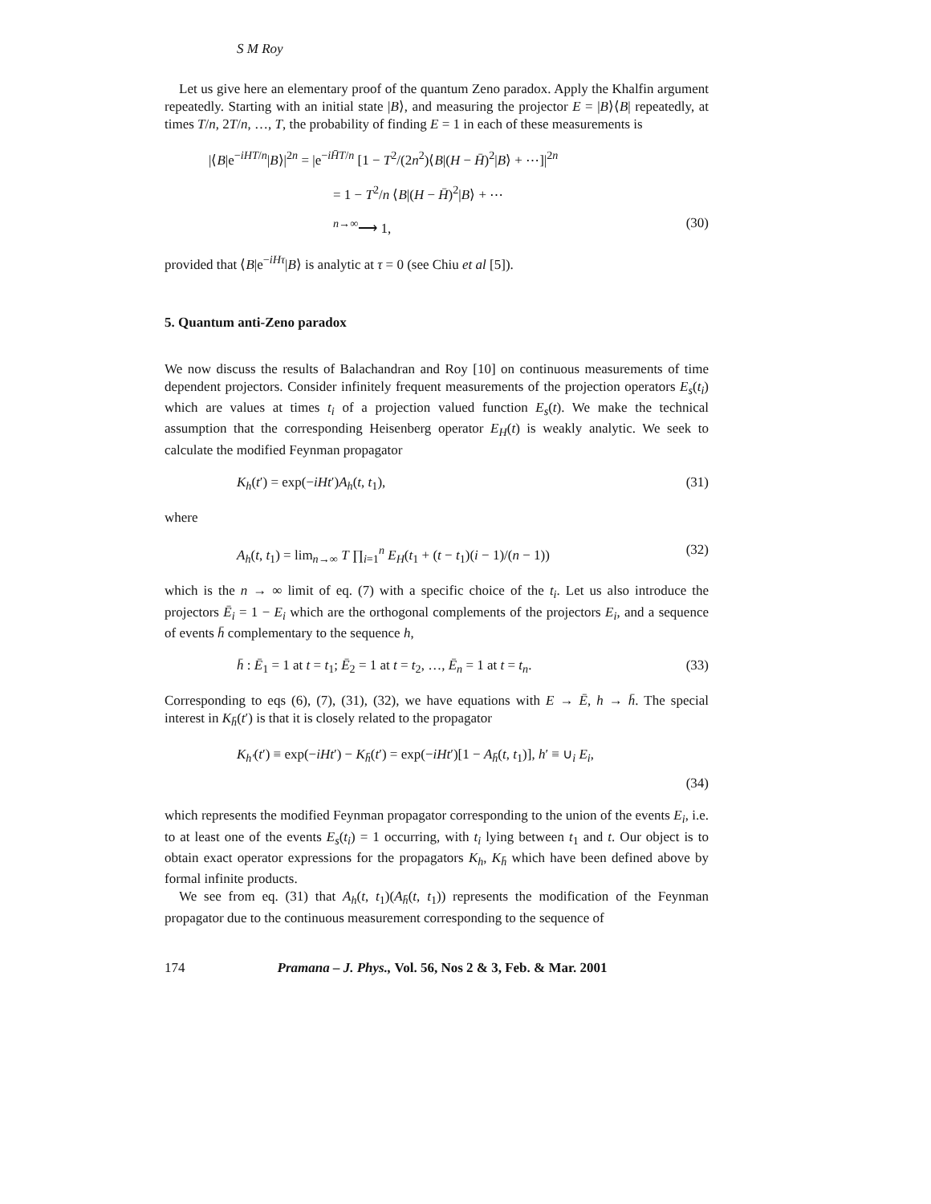S M Roy
Let us give here an elementary proof of the quantum Zeno paradox. Apply the Khalfin argument repeatedly. Starting with an initial state |B⟩, and measuring the projector E = |B⟩⟨B| repeatedly, at times T/n, 2T/n, …, T, the probability of finding E = 1 in each of these measurements is
|⟨B|e<sup>−iHT/n</sup>|B⟩|<sup>2n</sup> = |e<sup>−iH̄T/n</sup> [1 − T<sup>2</sup>/(2n<sup>2</sup>)⟨B|(H − H̄)<sup>2</sup>|B⟩ + ⋯]|<sup>2n</sup>
= 1 − T<sup>2</sup>/n ⟨B|(H − H̄)<sup>2</sup>|B⟩ + ⋯
<sup>n→∞</sup>⟶ 1, (30)
provided that ⟨B|e<sup>−iHτ</sup>|B⟩ is analytic at τ = 0 (see Chiu et al [5]).
5. Quantum anti-Zeno paradox
We now discuss the results of Balachandran and Roy [10] on continuous measurements of time dependent projectors. Consider infinitely frequent measurements of the projection operators E<sub>s</sub>(t<sub>i</sub>) which are values at times t<sub>i</sub> of a projection valued function E<sub>s</sub>(t). We make the technical assumption that the corresponding Heisenberg operator E<sub>H</sub>(t) is weakly analytic. We seek to calculate the modified Feynman propagator
K<sub>h</sub>(t′) = exp(−iHt′)A<sub>h</sub>(t, t<sub>1</sub>), (31)
where
A<sub>h</sub>(t, t<sub>1</sub>) = lim<sub>n→∞</sub> T ∏<sub>i=1</sub><sup>n</sup> E<sub>H</sub>(t<sub>1</sub> + (t − t<sub>1</sub>)(i − 1)/(n − 1)) (32)
which is the n → ∞ limit of eq. (7) with a specific choice of the t<sub>i</sub>. Let us also introduce the projectors Ē<sub>i</sub> = 1 − E<sub>i</sub> which are the orthogonal complements of the projectors E<sub>i</sub>, and a sequence of events h̄ complementary to the sequence h,
h̄ : Ē<sub>1</sub> = 1 at t = t<sub>1</sub>; Ē<sub>2</sub> = 1 at t = t<sub>2</sub>, …, Ē<sub>n</sub> = 1 at t = t<sub>n</sub>. (33)
Corresponding to eqs (6), (7), (31), (32), we have equations with E → Ē, h → h̄. The special interest in K<sub>h̄</sub>(t′) is that it is closely related to the propagator
K<sub>h′</sub>(t′) ≡ exp(−iHt′) − K<sub>h̄</sub>(t′) = exp(−iHt′)[1 − A<sub>h̄</sub>(t, t<sub>1</sub>)], h′ ≡ ∪<sub>i</sub> E<sub>i</sub>,
(34)
which represents the modified Feynman propagator corresponding to the union of the events E<sub>i</sub>, i.e. to at least one of the events E<sub>s</sub>(t<sub>i</sub>) = 1 occurring, with t<sub>i</sub> lying between t<sub>1</sub> and t. Our object is to obtain exact operator expressions for the propagators K<sub>h</sub>, K<sub>h̄</sub> which have been defined above by formal infinite products.
We see from eq. (31) that A<sub>h</sub>(t, t<sub>1</sub>)(A<sub>h̄</sub>(t, t<sub>1</sub>)) represents the modification of the Feynman propagator due to the continuous measurement corresponding to the sequence of
174 Pramana – J. Phys., Vol. 56, Nos 2 & 3, Feb. & Mar. 2001